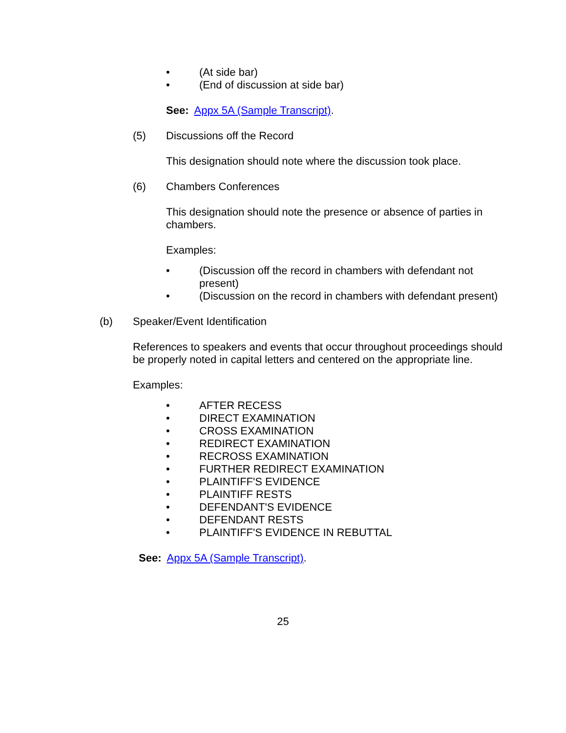• (At side bar)
• (End of discussion at side bar)
See: Appx 5A (Sample Transcript).
(5) Discussions off the Record
This designation should note where the discussion took place.
(6) Chambers Conferences
This designation should note the presence or absence of parties in chambers.
Examples:
• (Discussion off the record in chambers with defendant not present)
• (Discussion on the record in chambers with defendant present)
(b) Speaker/Event Identification
References to speakers and events that occur throughout proceedings should be properly noted in capital letters and centered on the appropriate line.
Examples:
• AFTER RECESS
• DIRECT EXAMINATION
• CROSS EXAMINATION
• REDIRECT EXAMINATION
• RECROSS EXAMINATION
• FURTHER REDIRECT EXAMINATION
• PLAINTIFF'S EVIDENCE
• PLAINTIFF RESTS
• DEFENDANT'S EVIDENCE
• DEFENDANT RESTS
• PLAINTIFF'S EVIDENCE IN REBUTTAL
See: Appx 5A (Sample Transcript).
25